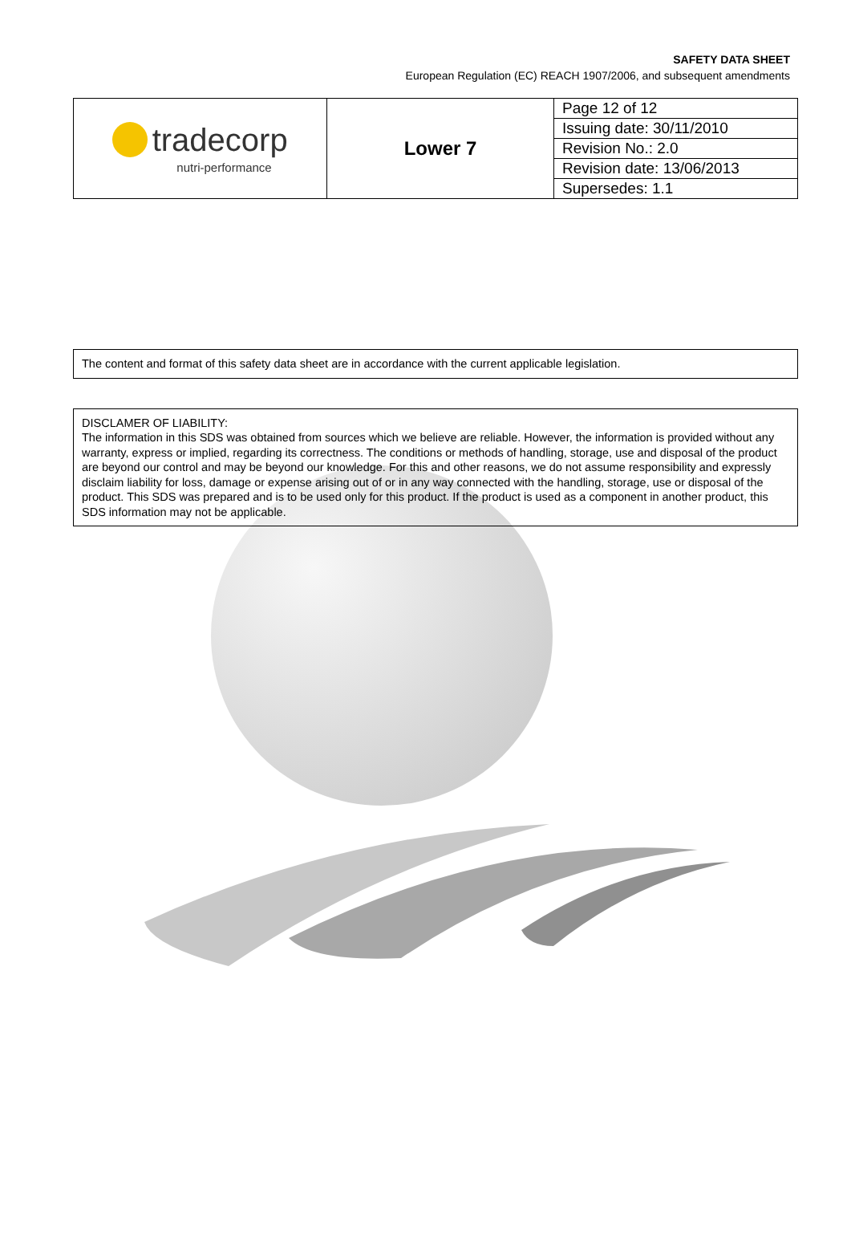SAFETY DATA SHEET
European Regulation (EC) REACH 1907/2006, and subsequent amendments
| tradecorp nutri-performance | Lower 7 | Page 12 of 12 |
| | | Issuing date: 30/11/2010 |
| | | Revision No.: 2.0 |
| | | Revision date: 13/06/2013 |
| | | Supersedes: 1.1 |
The content and format of this safety data sheet are in accordance with the current applicable legislation.
DISCLAMER OF LIABILITY:
The information in this SDS was obtained from sources which we believe are reliable. However, the information is provided without any warranty, express or implied, regarding its correctness. The conditions or methods of handling, storage, use and disposal of the product are beyond our control and may be beyond our knowledge. For this and other reasons, we do not assume responsibility and expressly disclaim liability for loss, damage or expense arising out of or in any way connected with the handling, storage, use or disposal of the product. This SDS was prepared and is to be used only for this product. If the product is used as a component in another product, this SDS information may not be applicable.